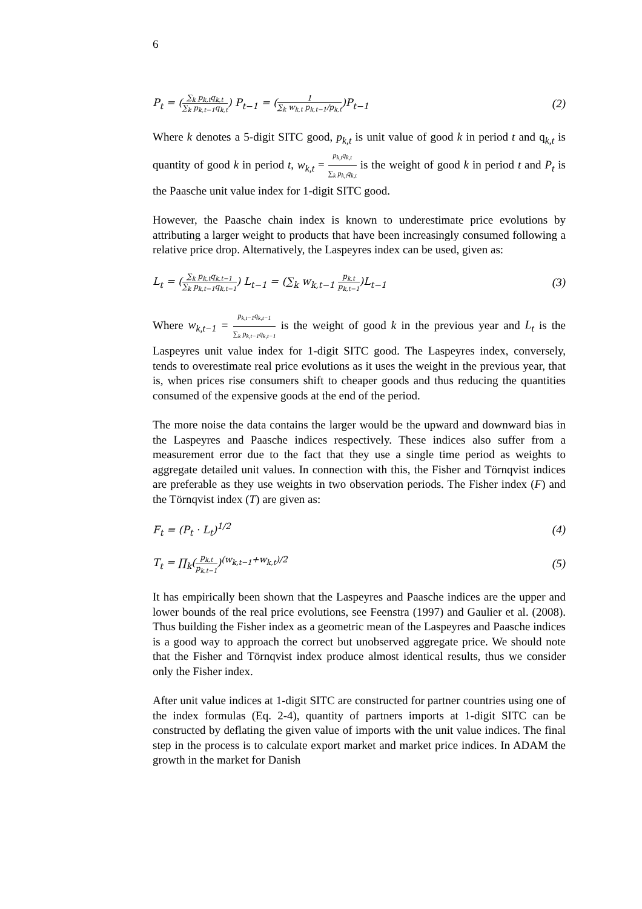6
P<sub>t</sub> = (∑<sub>k</sub> p<sub>k,t</sub>q<sub>k,t</sub> ∑<sub>k</sub> p<sub>k,t−1</sub>q<sub>k,t</sub>) P<sub>t−1</sub> = (1 ∑<sub>k</sub> w<sub>k,t</sub> p<sub>k,t−1</sub>/p<sub>k,t</sub>)P<sub>t−1</sub>
(2)
Where k denotes a 5-digit SITC good, p<sub>k,t</sub> is unit value of good k in period t and q<sub>k,t</sub> is quantity of good k in period t, w<sub>k,t</sub> = p<sub>k,t</sub>q<sub>k,t</sub> ∑<sub>k</sub> p<sub>k,t</sub>q<sub>k,t</sub> is the weight of good k in period t and P<sub>t</sub> is the Paasche unit value index for 1-digit SITC good.
However, the Paasche chain index is known to underestimate price evolutions by attributing a larger weight to products that have been increasingly consumed following a relative price drop. Alternatively, the Laspeyres index can be used, given as:
L<sub>t</sub> = (∑<sub>k</sub> p<sub>k,t</sub>q<sub>k,t−1</sub> ∑<sub>k</sub> p<sub>k,t−1</sub>q<sub>k,t−1</sub>) L<sub>t−1</sub> = (∑<sub>k</sub> w<sub>k,t−1</sub> p<sub>k,t</sub> p<sub>k,t−1</sub>)L<sub>t−1</sub>
(3)
Where w<sub>k,t−1</sub> = p<sub>k,t−1</sub>q<sub>k,t−1</sub> ∑<sub>k</sub> p<sub>k,t−1</sub>q<sub>k,t−1</sub> is the weight of good k in the previous year and L<sub>t</sub> is the Laspeyres unit value index for 1-digit SITC good. The Laspeyres index, conversely, tends to overestimate real price evolutions as it uses the weight in the previous year, that is, when prices rise consumers shift to cheaper goods and thus reducing the quantities consumed of the expensive goods at the end of the period.
The more noise the data contains the larger would be the upward and downward bias in the Laspeyres and Paasche indices respectively. These indices also suffer from a measurement error due to the fact that they use a single time period as weights to aggregate detailed unit values. In connection with this, the Fisher and Törnqvist indices are preferable as they use weights in two observation periods. The Fisher index (F) and the Törnqvist index (T) are given as:
F<sub>t</sub> = (P<sub>t</sub> · L<sub>t</sub>)<sup>1/2</sup> (4)
T<sub>t</sub> = ∏<sub>k</sub>(p<sub>k,t</sub> p<sub>k,t−1</sub>)<sup>(w<sub>k,t−1</sub>+w<sub>k,t</sub>)/2</sup>
(5)
It has empirically been shown that the Laspeyres and Paasche indices are the upper and lower bounds of the real price evolutions, see Feenstra (1997) and Gaulier et al. (2008). Thus building the Fisher index as a geometric mean of the Laspeyres and Paasche indices is a good way to approach the correct but unobserved aggregate price. We should note that the Fisher and Törnqvist index produce almost identical results, thus we consider only the Fisher index.
After unit value indices at 1-digit SITC are constructed for partner countries using one of the index formulas (Eq. 2-4), quantity of partners imports at 1-digit SITC can be constructed by deflating the given value of imports with the unit value indices. The final step in the process is to calculate export market and market price indices. In ADAM the growth in the market for Danish